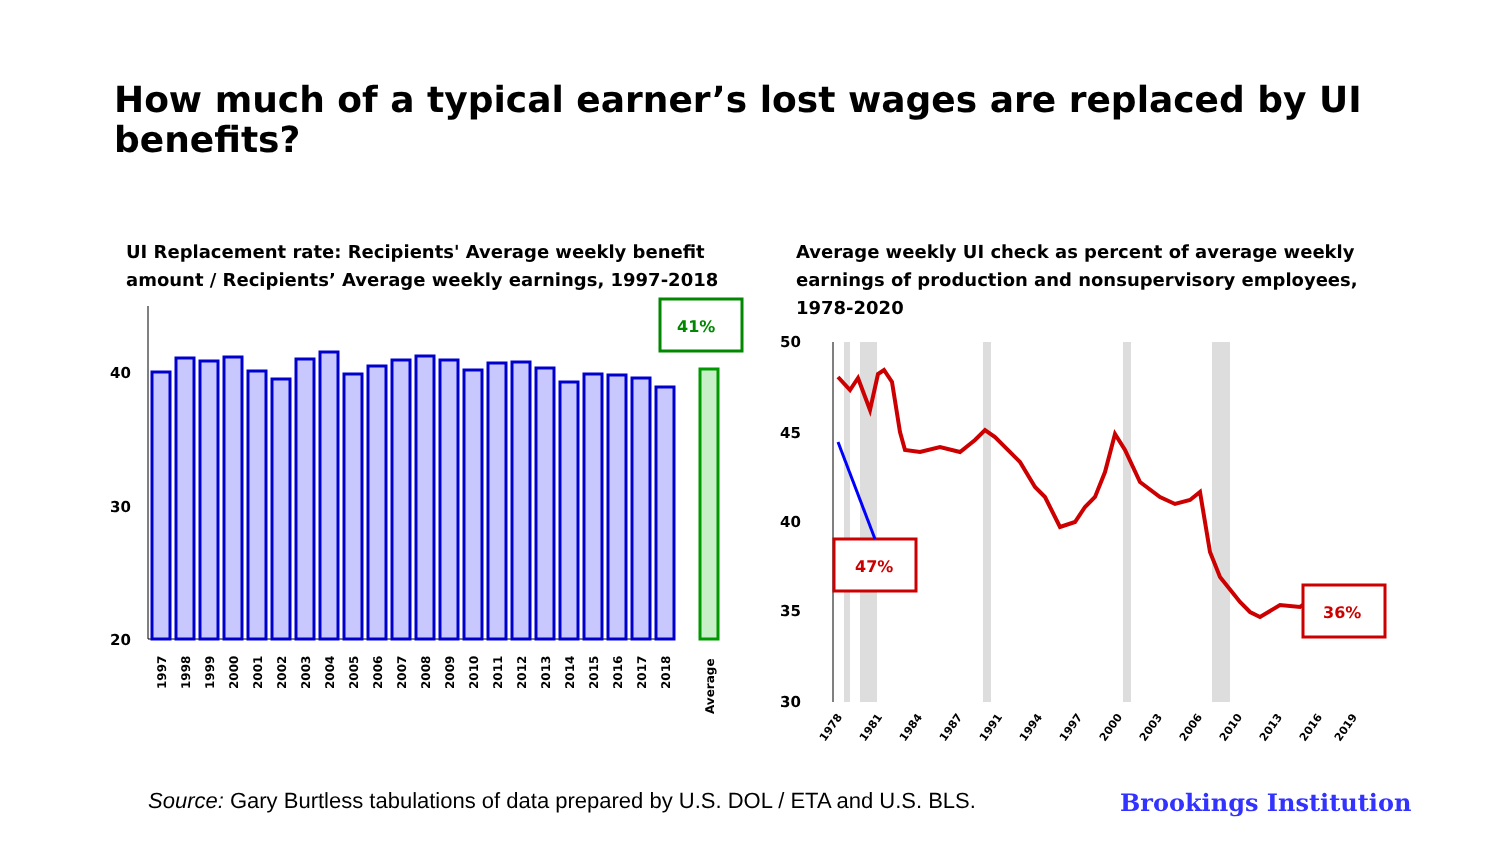How much of a typical earner’s lost wages are replaced by UI benefits?
UI Replacement rate: Recipients' Average weekly benefit amount / Recipients’ Average weekly earnings, 1997-2018
40
30
20
41%
1997
1998
1999
2000
2001
2002
2003
2004
2005
2006
2007
2008
2009
2010
2011
2012
2013
2014
2015
2016
2017
2018
Average
Average weekly UI check as percent of average weekly earnings of production and nonsupervisory employees, 1978-2020
50
45
40
35
30
47%
36%
1978
1981
1984
1987
1991
1994
1997
2000
2003
2006
2010
2013
2016
2019
Source: Gary Burtless tabulations of data prepared by U.S. DOL / ETA and U.S. BLS.
Brookings Institution